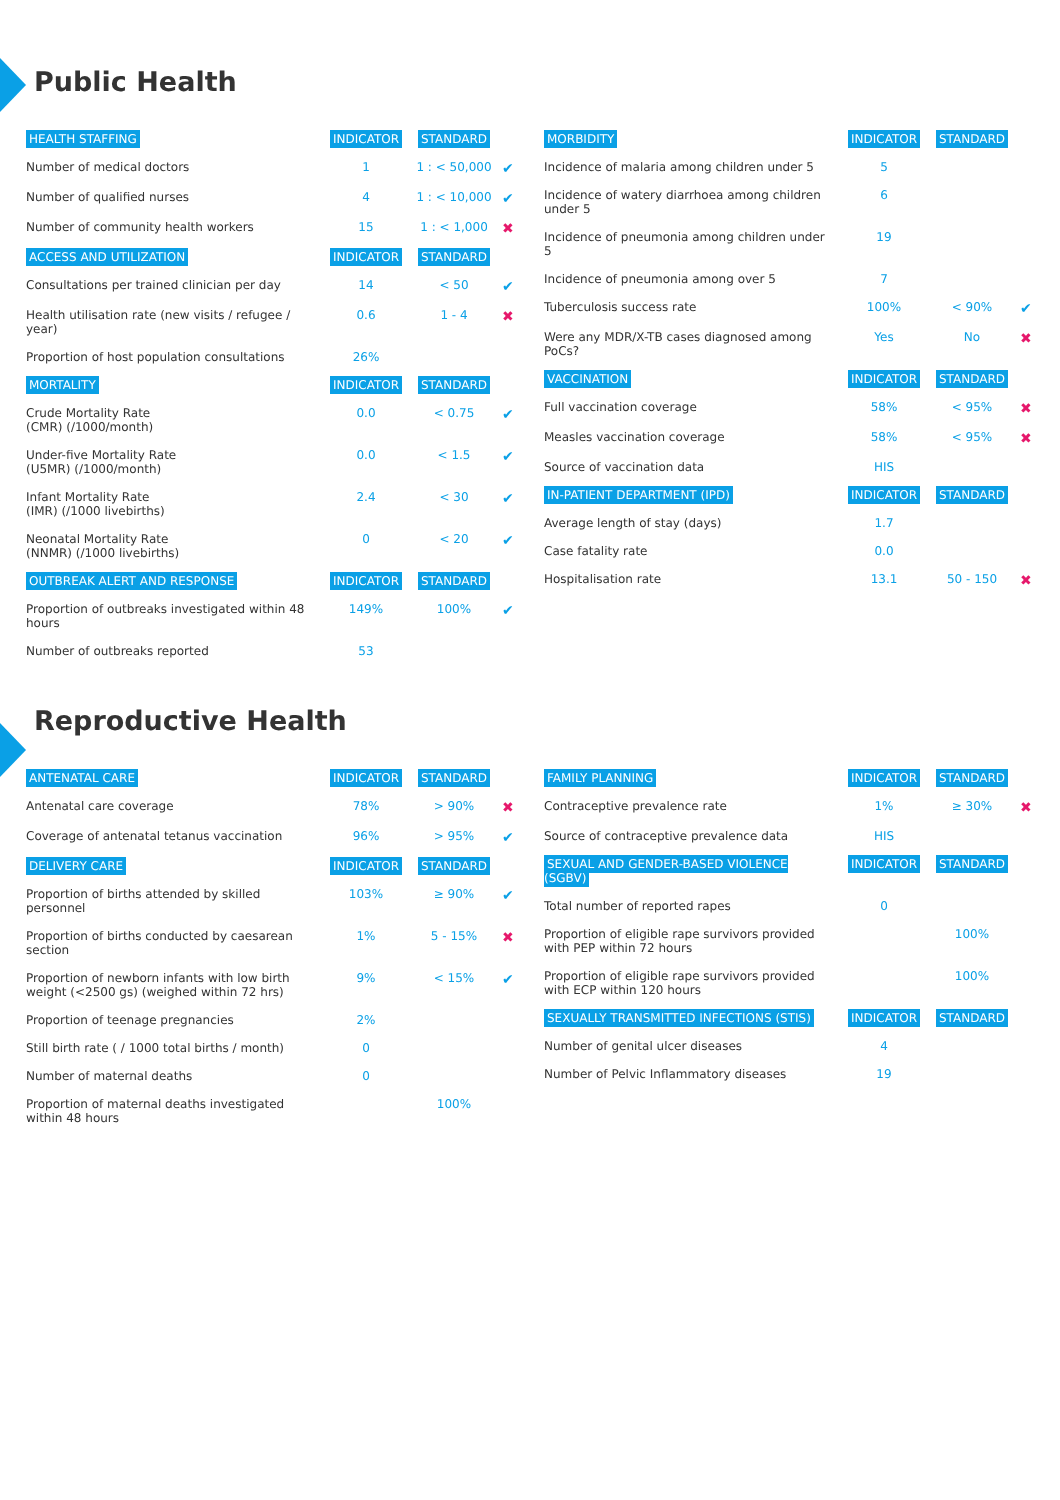Public Health
| HEALTH STAFFING | INDICATOR | STANDARD | |
| --- | --- | --- | --- |
| Number of medical doctors | 1 | 1 : < 50,000 | ✔ |
| Number of qualified nurses | 4 | 1 : < 10,000 | ✔ |
| Number of community health workers | 15 | 1 : < 1,000 | ✖ |
| ACCESS AND UTILIZATION | INDICATOR | STANDARD | |
| Consultations per trained clinician per day | 14 | < 50 | ✔ |
| Health utilisation rate (new visits / refugee / year) | 0.6 | 1 - 4 | ✖ |
| Proportion of host population consultations | 26% | | |
| MORTALITY | INDICATOR | STANDARD | |
| Crude Mortality Rate (CMR) (/1000/month) | 0.0 | < 0.75 | ✔ |
| Under-five Mortality Rate (U5MR) (/1000/month) | 0.0 | < 1.5 | ✔ |
| Infant Mortality Rate (IMR) (/1000 livebirths) | 2.4 | < 30 | ✔ |
| Neonatal Mortality Rate (NNMR) (/1000 livebirths) | 0 | < 20 | ✔ |
| OUTBREAK ALERT AND RESPONSE | INDICATOR | STANDARD | |
| Proportion of outbreaks investigated within 48 hours | 149% | 100% | ✔ |
| Number of outbreaks reported | 53 | | |
| MORBIDITY | INDICATOR | STANDARD | |
| --- | --- | --- | --- |
| Incidence of malaria among children under 5 | 5 | | |
| Incidence of watery diarrhoea among children under 5 | 6 | | |
| Incidence of pneumonia among children under 5 | 19 | | |
| Incidence of pneumonia among over 5 | 7 | | |
| Tuberculosis success rate | 100% | < 90% | ✔ |
| Were any MDR/X-TB cases diagnosed among PoCs? | Yes | No | ✖ |
| VACCINATION | INDICATOR | STANDARD | |
| Full vaccination coverage | 58% | < 95% | ✖ |
| Measles vaccination coverage | 58% | < 95% | ✖ |
| Source of vaccination data | HIS | | |
| IN-PATIENT DEPARTMENT (IPD) | INDICATOR | STANDARD | |
| Average length of stay (days) | 1.7 | | |
| Case fatality rate | 0.0 | | |
| Hospitalisation rate | 13.1 | 50 - 150 | ✖ |
Reproductive Health
| ANTENATAL CARE | INDICATOR | STANDARD | |
| --- | --- | --- | --- |
| Antenatal care coverage | 78% | > 90% | ✖ |
| Coverage of antenatal tetanus vaccination | 96% | > 95% | ✔ |
| DELIVERY CARE | INDICATOR | STANDARD | |
| Proportion of births attended by skilled personnel | 103% | ≥ 90% | ✔ |
| Proportion of births conducted by caesarean section | 1% | 5 - 15% | ✖ |
| Proportion of newborn infants with low birth weight (<2500 gs) (weighed within 72 hrs) | 9% | < 15% | ✔ |
| Proportion of teenage pregnancies | 2% | | |
| Still birth rate ( / 1000 total births / month) | 0 | | |
| Number of maternal deaths | 0 | | |
| Proportion of maternal deaths investigated within 48 hours | | 100% | |
| FAMILY PLANNING | INDICATOR | STANDARD | |
| --- | --- | --- | --- |
| Contraceptive prevalence rate | 1% | ≥ 30% | ✖ |
| Source of contraceptive prevalence data | HIS | | |
| SEXUAL AND GENDER-BASED VIOLENCE (SGBV) | INDICATOR | STANDARD | |
| Total number of reported rapes | 0 | | |
| Proportion of eligible rape survivors provided with PEP within 72 hours | | 100% | |
| Proportion of eligible rape survivors provided with ECP within 120 hours | | 100% | |
| SEXUALLY TRANSMITTED INFECTIONS (STIS) | INDICATOR | STANDARD | |
| Number of genital ulcer diseases | 4 | | |
| Number of Pelvic Inflammatory diseases | 19 | | |